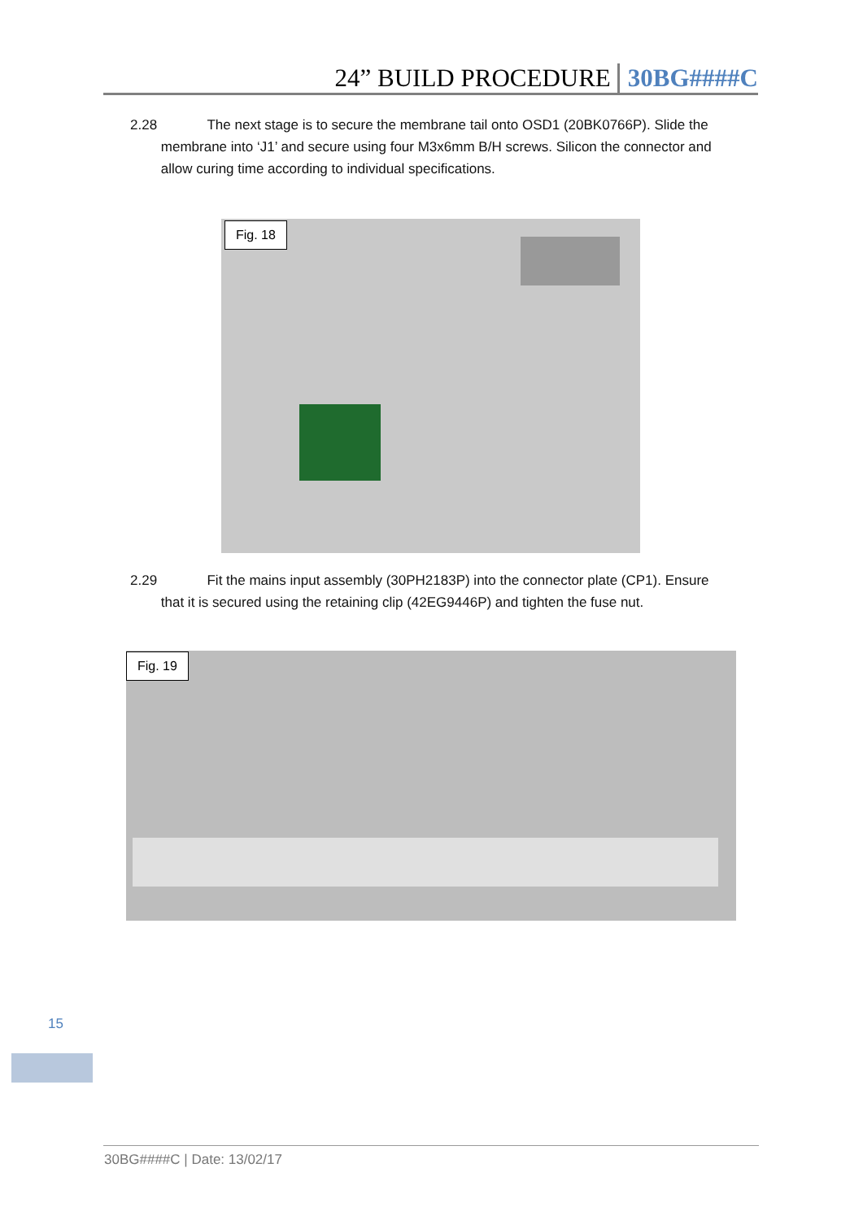24” BUILD PROCEDURE 30BG####C
2.28 The next stage is to secure the membrane tail onto OSD1 (20BK0766P). Slide the
membrane into ‘J1’ and secure using four M3x6mm B/H screws. Silicon the connector and
allow curing time according to individual specifications.
Fig. 18
2.29 Fit the mains input assembly (30PH2183P) into the connector plate (CP1). Ensure
that it is secured using the retaining clip (42EG9446P) and tighten the fuse nut.
Fig. 19
15
30BG####C | Date: 13/02/17